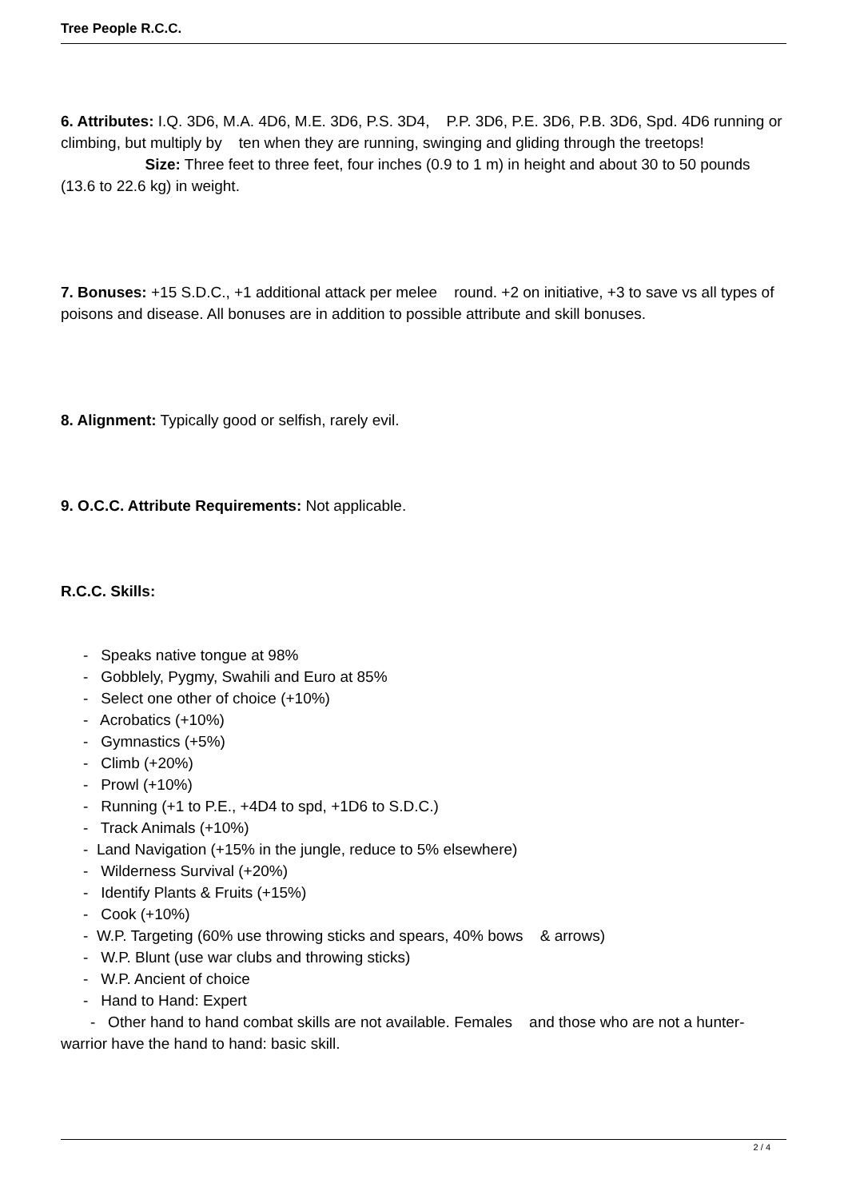Tree People R.C.C.
6. Attributes: I.Q. 3D6, M.A. 4D6, M.E. 3D6, P.S. 3D4, P.P. 3D6, P.E. 3D6, P.B. 3D6, Spd. 4D6 running or climbing, but multiply by ten when they are running, swinging and gliding through the treetops! Size: Three feet to three feet, four inches (0.9 to 1 m) in height and about 30 to 50 pounds (13.6 to 22.6 kg) in weight.
7. Bonuses: +15 S.D.C., +1 additional attack per melee round. +2 on initiative, +3 to save vs all types of poisons and disease. All bonuses are in addition to possible attribute and skill bonuses.
8. Alignment: Typically good or selfish, rarely evil.
9. O.C.C. Attribute Requirements: Not applicable.
R.C.C. Skills:
- Speaks native tongue at 98%
- Gobblely, Pygmy, Swahili and Euro at 85%
- Select one other of choice (+10%)
- Acrobatics (+10%)
- Gymnastics (+5%)
- Climb (+20%)
- Prowl (+10%)
- Running (+1 to P.E., +4D4 to spd, +1D6 to S.D.C.)
- Track Animals (+10%)
- Land Navigation (+15% in the jungle, reduce to 5% elsewhere)
- Wilderness Survival (+20%)
- Identify Plants & Fruits (+15%)
- Cook (+10%)
- W.P. Targeting (60% use throwing sticks and spears, 40% bows & arrows)
- W.P. Blunt (use war clubs and throwing sticks)
- W.P. Ancient of choice
- Hand to Hand: Expert
- Other hand to hand combat skills are not available. Females and those who are not a hunter-warrior have the hand to hand: basic skill.
2 / 4